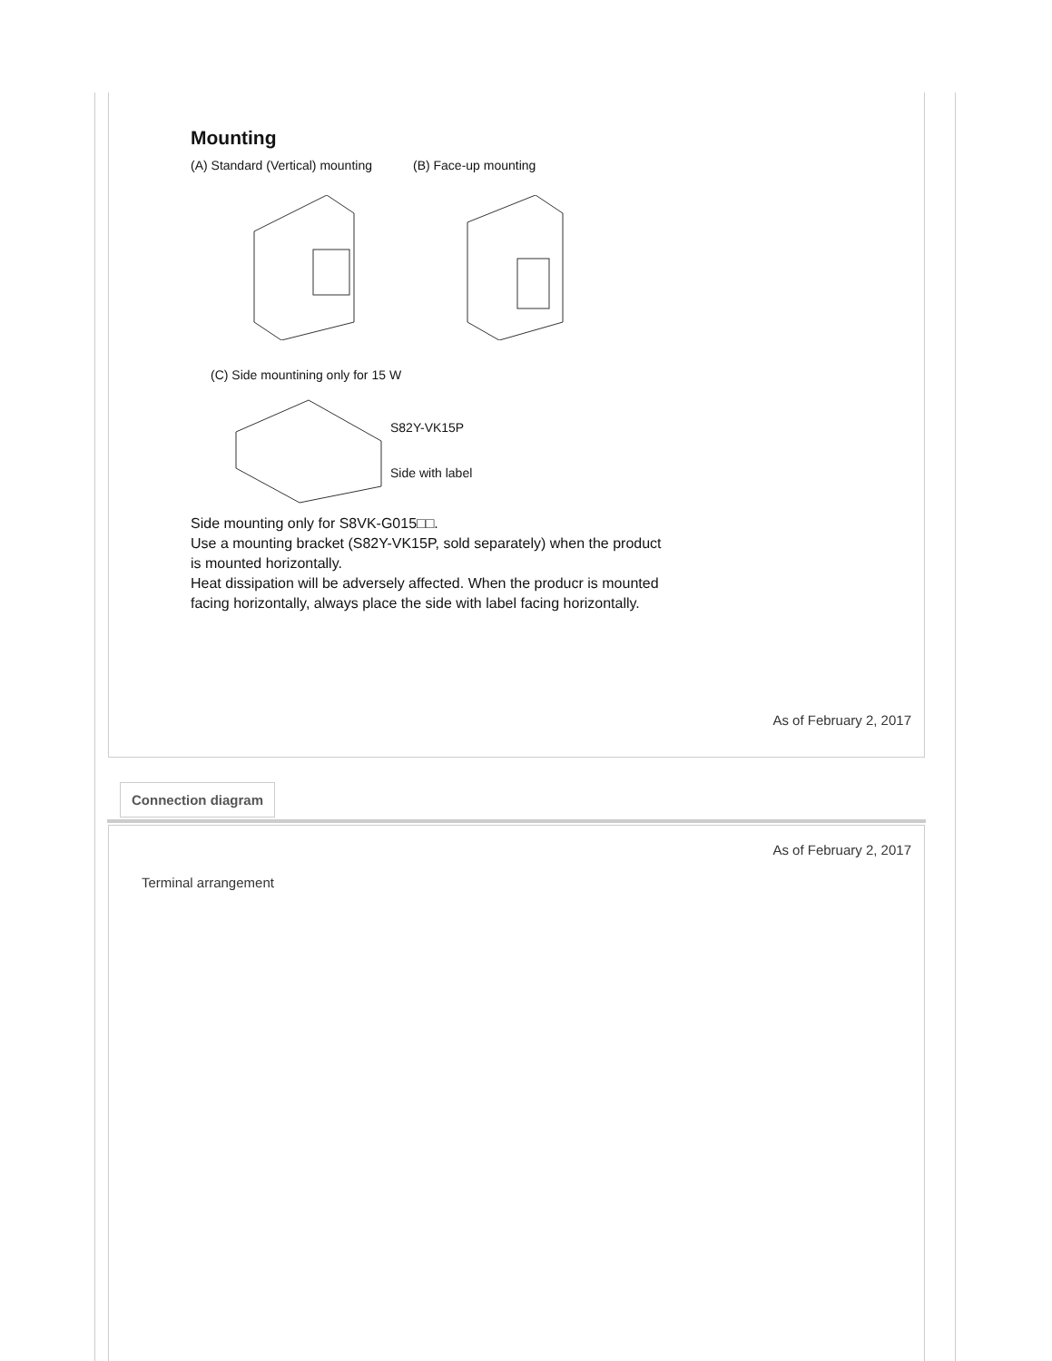Mounting
(A) Standard (Vertical) mounting (B) Face-up mounting
(C) Side mountining only for 15 W
S82Y-VK15P
Side with label
Side mounting only for S8VK-G015□□.
Use a mounting bracket (S82Y-VK15P, sold separately) when the product is mounted horizontally.
Heat dissipation will be adversely affected. When the producr is mounted facing horizontally, always place the side with label facing horizontally.
As of February 2, 2017
Connection diagram
As of February 2, 2017
Terminal arrangement